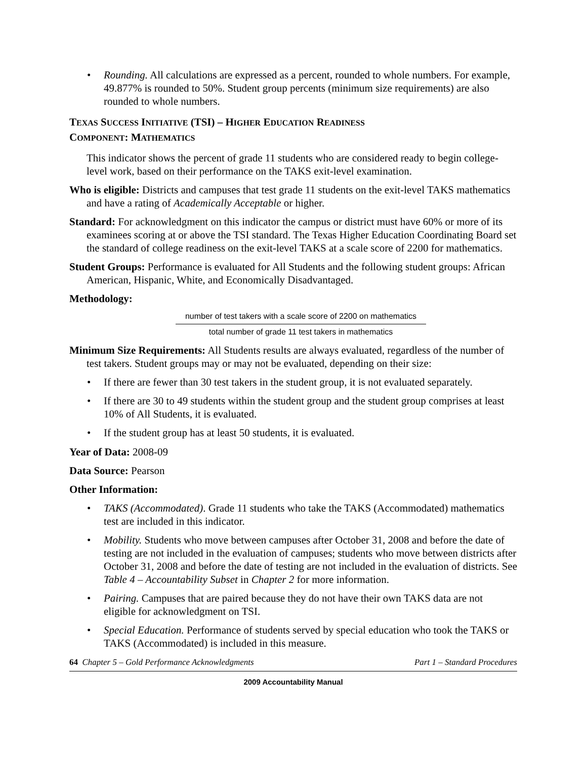• Rounding. All calculations are expressed as a percent, rounded to whole numbers. For example, 49.877% is rounded to 50%. Student group percents (minimum size requirements) are also rounded to whole numbers.
TEXAS SUCCESS INITIATIVE (TSI) – HIGHER EDUCATION READINESS
COMPONENT: MATHEMATICS
This indicator shows the percent of grade 11 students who are considered ready to begin college-level work, based on their performance on the TAKS exit-level examination.
Who is eligible: Districts and campuses that test grade 11 students on the exit-level TAKS mathematics and have a rating of Academically Acceptable or higher.
Standard: For acknowledgment on this indicator the campus or district must have 60% or more of its examinees scoring at or above the TSI standard. The Texas Higher Education Coordinating Board set the standard of college readiness on the exit-level TAKS at a scale score of 2200 for mathematics.
Student Groups: Performance is evaluated for All Students and the following student groups: African American, Hispanic, White, and Economically Disadvantaged.
Methodology:
number of test takers with a scale score of 2200 on mathematics
total number of grade 11 test takers in mathematics
Minimum Size Requirements: All Students results are always evaluated, regardless of the number of test takers. Student groups may or may not be evaluated, depending on their size:
• If there are fewer than 30 test takers in the student group, it is not evaluated separately.
• If there are 30 to 49 students within the student group and the student group comprises at least 10% of All Students, it is evaluated.
• If the student group has at least 50 students, it is evaluated.
Year of Data: 2008-09
Data Source: Pearson
Other Information:
• TAKS (Accommodated). Grade 11 students who take the TAKS (Accommodated) mathematics test are included in this indicator.
• Mobility. Students who move between campuses after October 31, 2008 and before the date of testing are not included in the evaluation of campuses; students who move between districts after October 31, 2008 and before the date of testing are not included in the evaluation of districts. See Table 4 – Accountability Subset in Chapter 2 for more information.
• Pairing. Campuses that are paired because they do not have their own TAKS data are not eligible for acknowledgment on TSI.
• Special Education. Performance of students served by special education who took the TAKS or TAKS (Accommodated) is included in this measure.
64 Chapter 5 – Gold Performance Acknowledgments Part 1 – Standard Procedures
2009 Accountability Manual